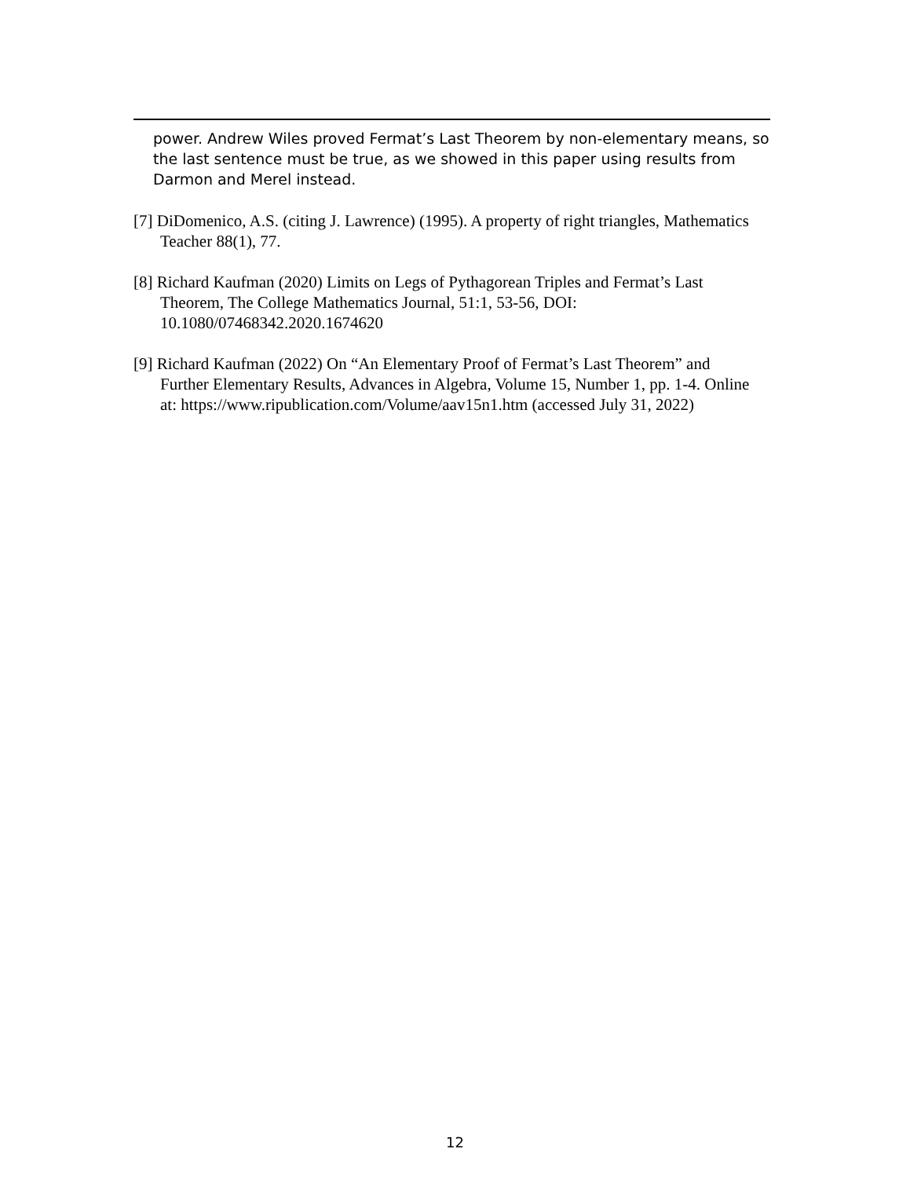power. Andrew Wiles proved Fermat’s Last Theorem by non-elementary means, so the last sentence must be true, as we showed in this paper using results from Darmon and Merel instead.
[7] DiDomenico, A.S. (citing J. Lawrence) (1995). A property of right triangles, Mathematics Teacher 88(1), 77.
[8] Richard Kaufman (2020) Limits on Legs of Pythagorean Triples and Fermat’s Last Theorem, The College Mathematics Journal, 51:1, 53-56, DOI: 10.1080/07468342.2020.1674620
[9] Richard Kaufman (2022) On “An Elementary Proof of Fermat’s Last Theorem” and Further Elementary Results, Advances in Algebra, Volume 15, Number 1, pp. 1-4. Online at: https://www.ripublication.com/Volume/aav15n1.htm (accessed July 31, 2022)
12